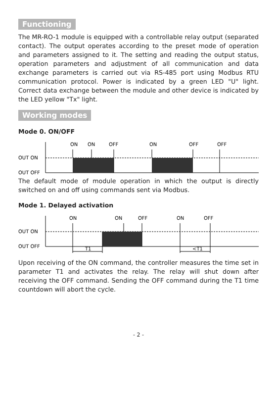Functioning
The MR-RO-1 module is equipped with a controllable relay output (separated contact). The output operates according to the preset mode of operation and parameters assigned to it. The setting and reading the output status, operation parameters and adjustment of all communication and data exchange parameters is carried out via RS-485 port using Modbus RTU communication protocol. Power is indicated by a green LED "U" light. Correct data exchange between the module and other device is indicated by the LED yellow "Tx" light.
Working modes
Mode 0. ON/OFF
ON
ON
OFF
ON
OFF
OFF
OUT ON
OUT OFF
The default mode of module operation in which the output is directly switched on and off using commands sent via Modbus.
Mode 1. Delayed activation
ON
ON
OFF
ON
OFF
OUT ON
OUT OFF
T1
<T1
Upon receiving of the ON command, the controller measures the time set in parameter T1 and activates the relay. The relay will shut down after receiving the OFF command. Sending the OFF command during the T1 time countdown will abort the cycle.
- 2 -